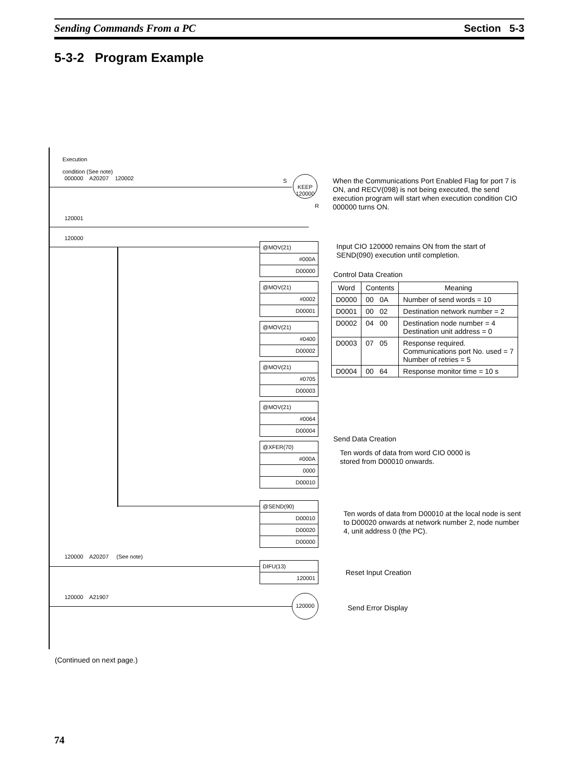Sending Commands From a PC Section 5-3
5-3-2 Program Example
Execution
condition (See note)
000000 A20207 120002 S
KEEP
120000
R
120001
120000
When the Communications Port Enabled Flag for port 7 is ON, and RECV(098) is not being executed, the send execution program will start when execution condition CIO 000000 turns ON.
@MOV(21)
#000A
D00000
Input CIO 120000 remains ON from the start of SEND(090) execution until completion.
Control Data Creation
@MOV(21)
#0002
D00001
@MOV(21)
#0400
D00002
@MOV(21)
#0705
D00003
@MOV(21)
#0064
D00004
| Word | Contents | Meaning |
| --- | --- | --- |
| D0000 | 00 0A | Number of send words = 10 |
| D0001 | 00 02 | Destination network number = 2 |
| D0002 | 04 00 | Destination node number = 4 Destination unit address = 0 |
| D0003 | 07 05 | Response required. Communications port No. used = 7 Number of retries = 5 |
| D0004 | 00 64 | Response monitor time = 10 s |
Send Data Creation
@XFER(70)
#000A
0000
D00010
Ten words of data from word CIO 0000 is stored from D00010 onwards.
@SEND(90)
D00010
D00020
D00000
Ten words of data from D00010 at the local node is sent to D00020 onwards at network number 2, node number 4, unit address 0 (the PC).
120000 A20207 (See note)
DIFU(13)
120001
Reset Input Creation
120000 A21907 120000
Send Error Display
(Continued on next page.)
74